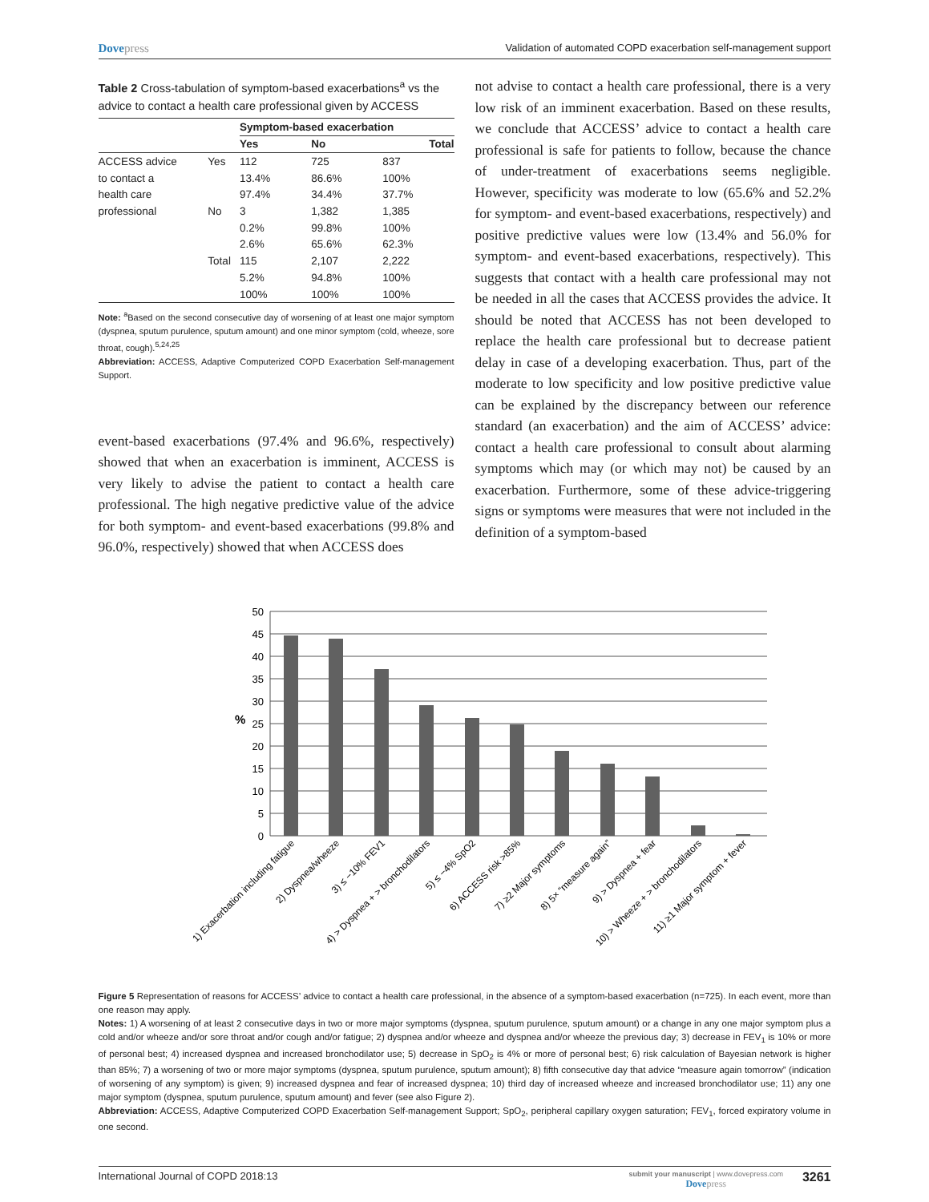Dovepress
Validation of automated COPD exacerbation self-management support
Table 2 Cross-tabulation of symptom-based exacerbations<sup>a</sup> vs the advice to contact a health care professional given by ACCESS
| | | Symptom-based exacerbation | | |
| --- | --- | --- | --- | --- |
| | | Yes | No | Total |
| ACCESS advice | Yes | 112 | 725 | 837 |
| to contact a | | 13.4% | 86.6% | 100% |
| health care | | 97.4% | 34.4% | 37.7% |
| professional | No | 3 | 1,382 | 1,385 |
| | | 0.2% | 99.8% | 100% |
| | | 2.6% | 65.6% | 62.3% |
| | Total | 115 | 2,107 | 2,222 |
| | | 5.2% | 94.8% | 100% |
| | | 100% | 100% | 100% |
Note: <sup>a</sup>Based on the second consecutive day of worsening of at least one major symptom (dyspnea, sputum purulence, sputum amount) and one minor symptom (cold, wheeze, sore throat, cough).<sup>5,24,25</sup>
Abbreviation: ACCESS, Adaptive Computerized COPD Exacerbation Self-management Support.
event-based exacerbations (97.4% and 96.6%, respectively) showed that when an exacerbation is imminent, ACCESS is very likely to advise the patient to contact a health care professional. The high negative predictive value of the advice for both symptom- and event-based exacerbations (99.8% and 96.0%, respectively) showed that when ACCESS does
not advise to contact a health care professional, there is a very low risk of an imminent exacerbation. Based on these results, we conclude that ACCESS’ advice to contact a health care professional is safe for patients to follow, because the chance of under-treatment of exacerbations seems negligible. However, specificity was moderate to low (65.6% and 52.2% for symptom- and event-based exacerbations, respectively) and positive predictive values were low (13.4% and 56.0% for symptom- and event-based exacerbations, respectively). This suggests that contact with a health care professional may not be needed in all the cases that ACCESS provides the advice. It should be noted that ACCESS has not been developed to replace the health care professional but to decrease patient delay in case of a developing exacerbation. Thus, part of the moderate to low specificity and low positive predictive value can be explained by the discrepancy between our reference standard (an exacerbation) and the aim of ACCESS’ advice: contact a health care professional to consult about alarming symptoms which may (or which may not) be caused by an exacerbation. Furthermore, some of these advice-triggering signs or symptoms were measures that were not included in the definition of a symptom-based
50
45
40
35
30
25
20
15
10
5
0
%
1) Exacerbation including fatigue
2) Dyspnea/wheeze
3) ≤ −10% FEV1
4) > Dyspnea + > bronchodilators
5) ≤ −4% SpO2
6) ACCESS risk >85%
7) ≥2 Major symptoms
8) 5× “measure again”
9) > Dyspnea + fear
10) > Wheeze + > bronchodilators
11) ≥1 Major symptom + fever
Figure 5 Representation of reasons for ACCESS’ advice to contact a health care professional, in the absence of a symptom-based exacerbation (n=725). In each event, more than one reason may apply.
Notes: 1) A worsening of at least 2 consecutive days in two or more major symptoms (dyspnea, sputum purulence, sputum amount) or a change in any one major symptom plus a cold and/or wheeze and/or sore throat and/or cough and/or fatigue; 2) dyspnea and/or wheeze and dyspnea and/or wheeze the previous day; 3) decrease in FEV<sub>1</sub> is 10% or more of personal best; 4) increased dyspnea and increased bronchodilator use; 5) decrease in SpO<sub>2</sub> is 4% or more of personal best; 6) risk calculation of Bayesian network is higher than 85%; 7) a worsening of two or more major symptoms (dyspnea, sputum purulence, sputum amount); 8) fifth consecutive day that advice “measure again tomorrow” (indication of worsening of any symptom) is given; 9) increased dyspnea and fear of increased dyspnea; 10) third day of increased wheeze and increased bronchodilator use; 11) any one major symptom (dyspnea, sputum purulence, sputum amount) and fever (see also Figure 2).
Abbreviation: ACCESS, Adaptive Computerized COPD Exacerbation Self-management Support; SpO<sub>2</sub>, peripheral capillary oxygen saturation; FEV<sub>1</sub>, forced expiratory volume in one second.
International Journal of COPD 2018:13
submit your manuscript | www.dovepress.com
Dovepress
3261